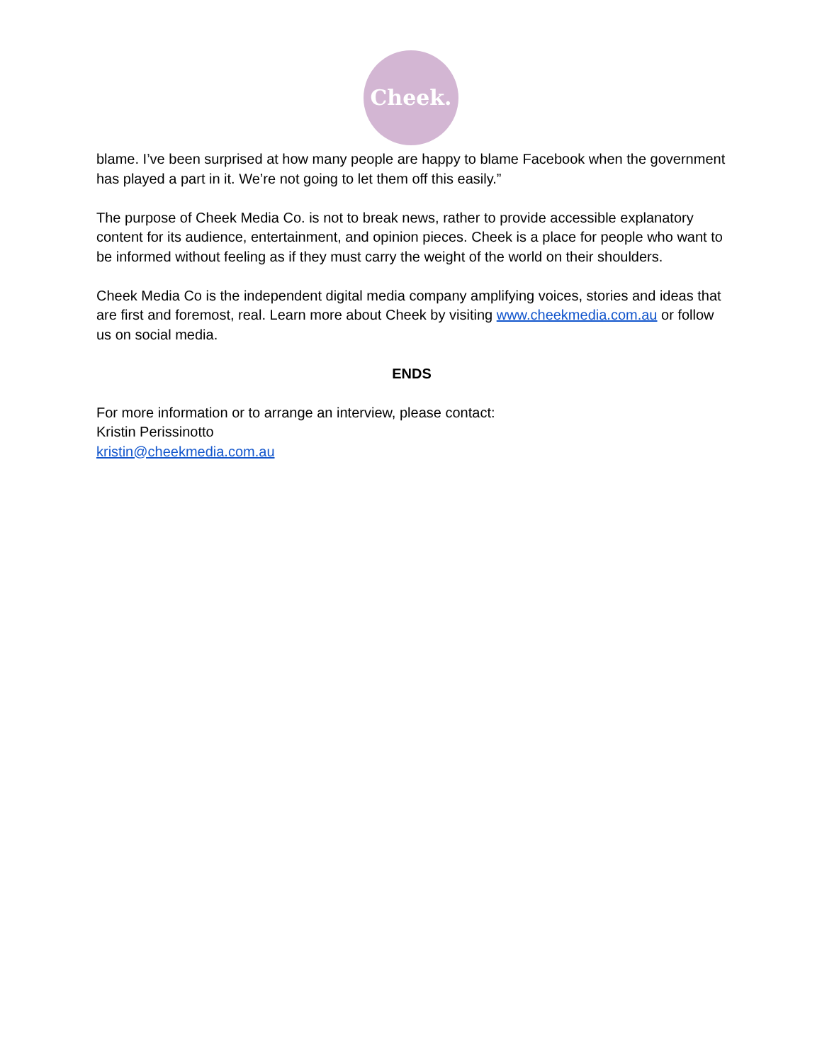Cheek.
blame. I’ve been surprised at how many people are happy to blame Facebook when the government has played a part in it. We’re not going to let them off this easily.”
The purpose of Cheek Media Co. is not to break news, rather to provide accessible explanatory content for its audience, entertainment, and opinion pieces. Cheek is a place for people who want to be informed without feeling as if they must carry the weight of the world on their shoulders.
Cheek Media Co is the independent digital media company amplifying voices, stories and ideas that are first and foremost, real. Learn more about Cheek by visiting www.cheekmedia.com.au or follow us on social media.
ENDS
For more information or to arrange an interview, please contact:
Kristin Perissinotto
kristin@cheekmedia.com.au